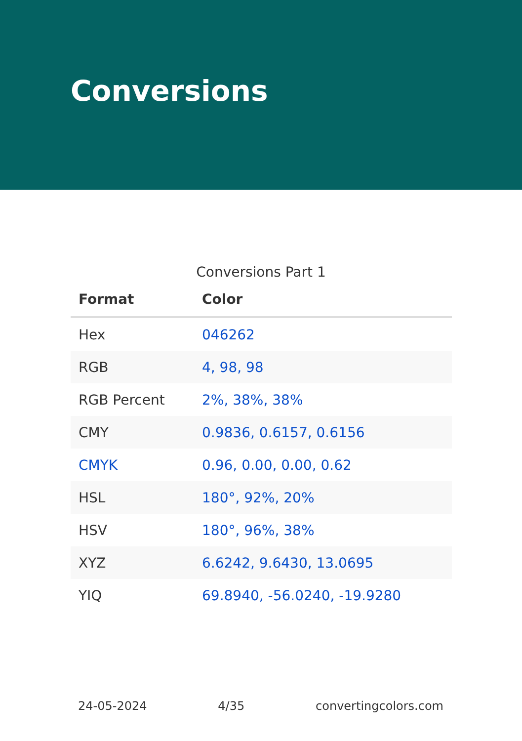Conversions
Conversions Part 1
| Format | Color |
| --- | --- |
| Hex | 046262 |
| RGB | 4, 98, 98 |
| RGB Percent | 2%, 38%, 38% |
| CMY | 0.9836, 0.6157, 0.6156 |
| CMYK | 0.96, 0.00, 0.00, 0.62 |
| HSL | 180°, 92%, 20% |
| HSV | 180°, 96%, 38% |
| XYZ | 6.6242, 9.6430, 13.0695 |
| YIQ | 69.8940, -56.0240, -19.9280 |
24-05-2024 4/35 convertingcolors.com